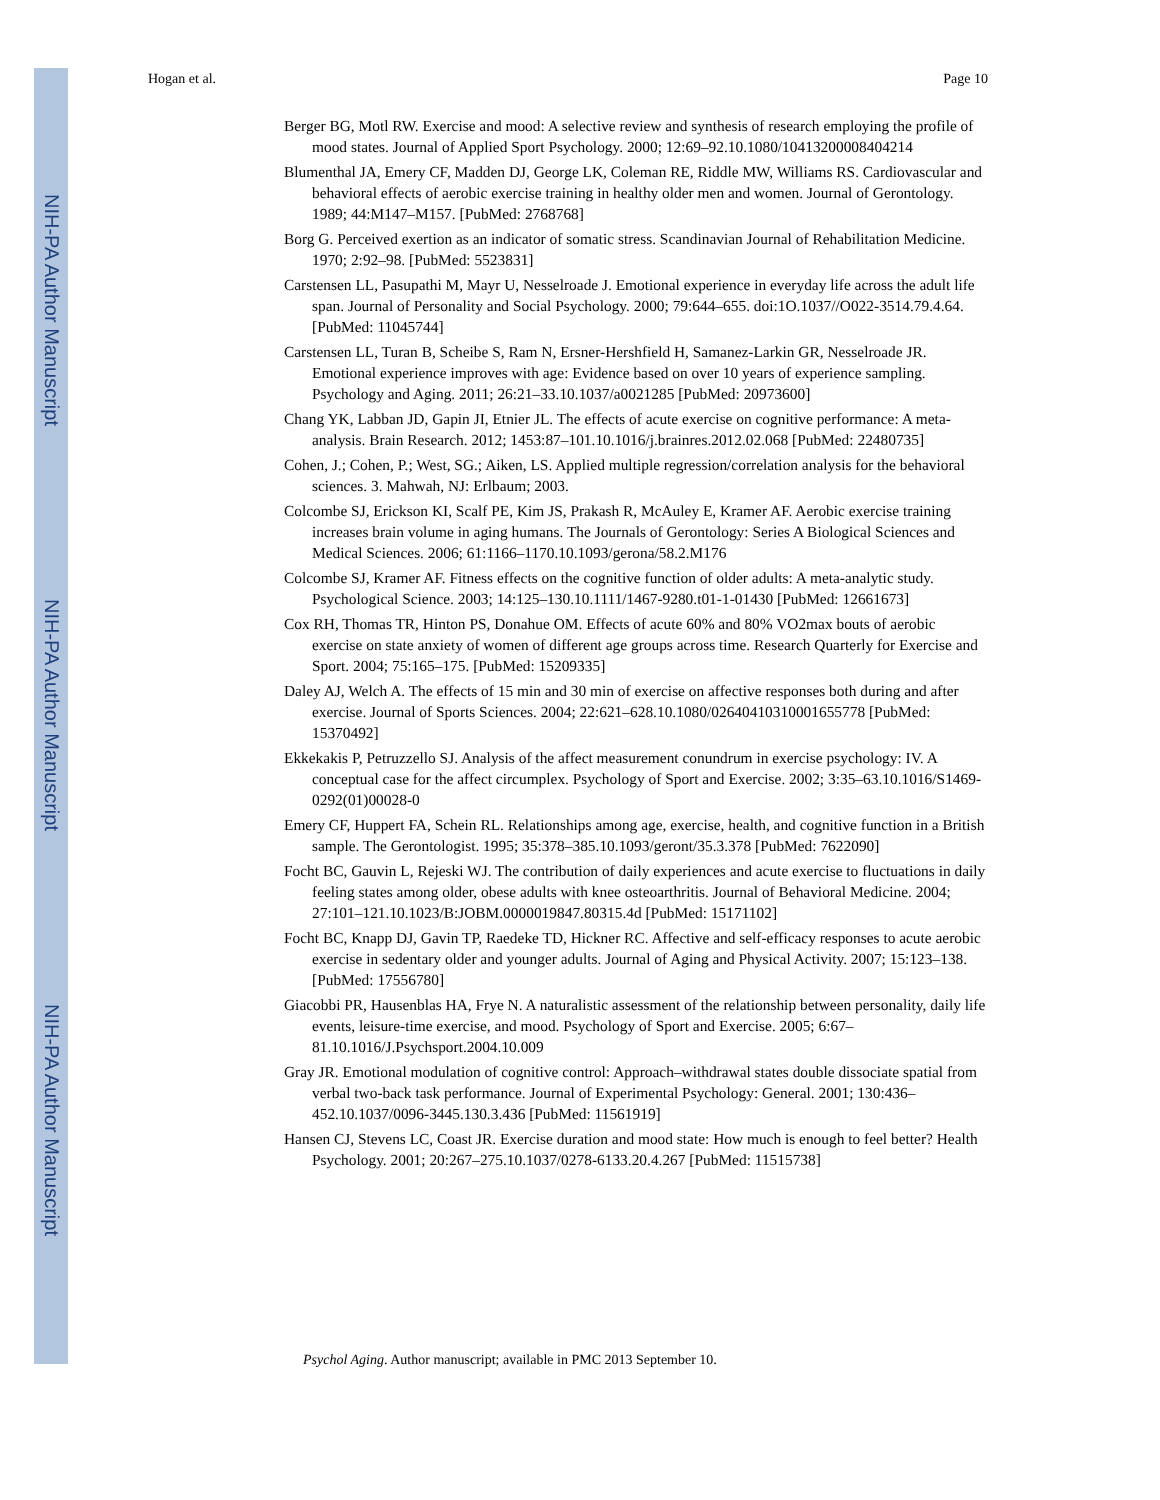NIH-PA Author Manuscript
NIH-PA Author Manuscript
NIH-PA Author Manuscript
Hogan et al. Page 10
Berger BG, Motl RW. Exercise and mood: A selective review and synthesis of research employing the profile of mood states. Journal of Applied Sport Psychology. 2000; 12:69–92.10.1080/10413200008404214
Blumenthal JA, Emery CF, Madden DJ, George LK, Coleman RE, Riddle MW, Williams RS. Cardiovascular and behavioral effects of aerobic exercise training in healthy older men and women. Journal of Gerontology. 1989; 44:M147–M157. [PubMed: 2768768]
Borg G. Perceived exertion as an indicator of somatic stress. Scandinavian Journal of Rehabilitation Medicine. 1970; 2:92–98. [PubMed: 5523831]
Carstensen LL, Pasupathi M, Mayr U, Nesselroade J. Emotional experience in everyday life across the adult life span. Journal of Personality and Social Psychology. 2000; 79:644–655. doi:1O.1037//O022-3514.79.4.64. [PubMed: 11045744]
Carstensen LL, Turan B, Scheibe S, Ram N, Ersner-Hershfield H, Samanez-Larkin GR, Nesselroade JR. Emotional experience improves with age: Evidence based on over 10 years of experience sampling. Psychology and Aging. 2011; 26:21–33.10.1037/a0021285 [PubMed: 20973600]
Chang YK, Labban JD, Gapin JI, Etnier JL. The effects of acute exercise on cognitive performance: A meta-analysis. Brain Research. 2012; 1453:87–101.10.1016/j.brainres.2012.02.068 [PubMed: 22480735]
Cohen, J.; Cohen, P.; West, SG.; Aiken, LS. Applied multiple regression/correlation analysis for the behavioral sciences. 3. Mahwah, NJ: Erlbaum; 2003.
Colcombe SJ, Erickson KI, Scalf PE, Kim JS, Prakash R, McAuley E, Kramer AF. Aerobic exercise training increases brain volume in aging humans. The Journals of Gerontology: Series A Biological Sciences and Medical Sciences. 2006; 61:1166–1170.10.1093/gerona/58.2.M176
Colcombe SJ, Kramer AF. Fitness effects on the cognitive function of older adults: A meta-analytic study. Psychological Science. 2003; 14:125–130.10.1111/1467-9280.t01-1-01430 [PubMed: 12661673]
Cox RH, Thomas TR, Hinton PS, Donahue OM. Effects of acute 60% and 80% VO2max bouts of aerobic exercise on state anxiety of women of different age groups across time. Research Quarterly for Exercise and Sport. 2004; 75:165–175. [PubMed: 15209335]
Daley AJ, Welch A. The effects of 15 min and 30 min of exercise on affective responses both during and after exercise. Journal of Sports Sciences. 2004; 22:621–628.10.1080/02640410310001655778 [PubMed: 15370492]
Ekkekakis P, Petruzzello SJ. Analysis of the affect measurement conundrum in exercise psychology: IV. A conceptual case for the affect circumplex. Psychology of Sport and Exercise. 2002; 3:35–63.10.1016/S1469-0292(01)00028-0
Emery CF, Huppert FA, Schein RL. Relationships among age, exercise, health, and cognitive function in a British sample. The Gerontologist. 1995; 35:378–385.10.1093/geront/35.3.378 [PubMed: 7622090]
Focht BC, Gauvin L, Rejeski WJ. The contribution of daily experiences and acute exercise to fluctuations in daily feeling states among older, obese adults with knee osteoarthritis. Journal of Behavioral Medicine. 2004; 27:101–121.10.1023/B:JOBM.0000019847.80315.4d [PubMed: 15171102]
Focht BC, Knapp DJ, Gavin TP, Raedeke TD, Hickner RC. Affective and self-efficacy responses to acute aerobic exercise in sedentary older and younger adults. Journal of Aging and Physical Activity. 2007; 15:123–138. [PubMed: 17556780]
Giacobbi PR, Hausenblas HA, Frye N. A naturalistic assessment of the relationship between personality, daily life events, leisure-time exercise, and mood. Psychology of Sport and Exercise. 2005; 6:67–81.10.1016/J.Psychsport.2004.10.009
Gray JR. Emotional modulation of cognitive control: Approach–withdrawal states double dissociate spatial from verbal two-back task performance. Journal of Experimental Psychology: General. 2001; 130:436–452.10.1037/0096-3445.130.3.436 [PubMed: 11561919]
Hansen CJ, Stevens LC, Coast JR. Exercise duration and mood state: How much is enough to feel better? Health Psychology. 2001; 20:267–275.10.1037/0278-6133.20.4.267 [PubMed: 11515738]
Psychol Aging. Author manuscript; available in PMC 2013 September 10.